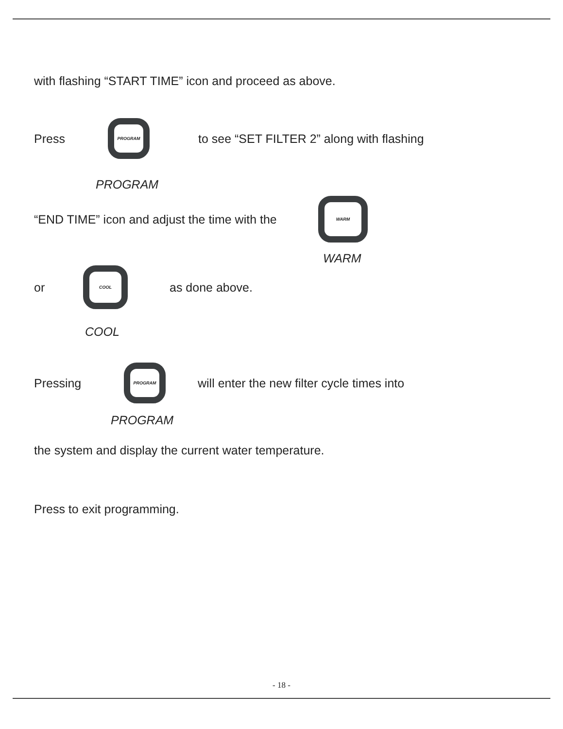with flashing “START TIME” icon and proceed as above.
Press
PROGRAM
to see “SET FILTER 2” along with flashing
PROGRAM
“END TIME” icon and adjust the time with the
WARM
WARM
or
COOL
as done above.
COOL
Pressing
PROGRAM
will enter the new filter cycle times into
PROGRAM
the system and display the current water temperature.
Press to exit programming.
- 18 -